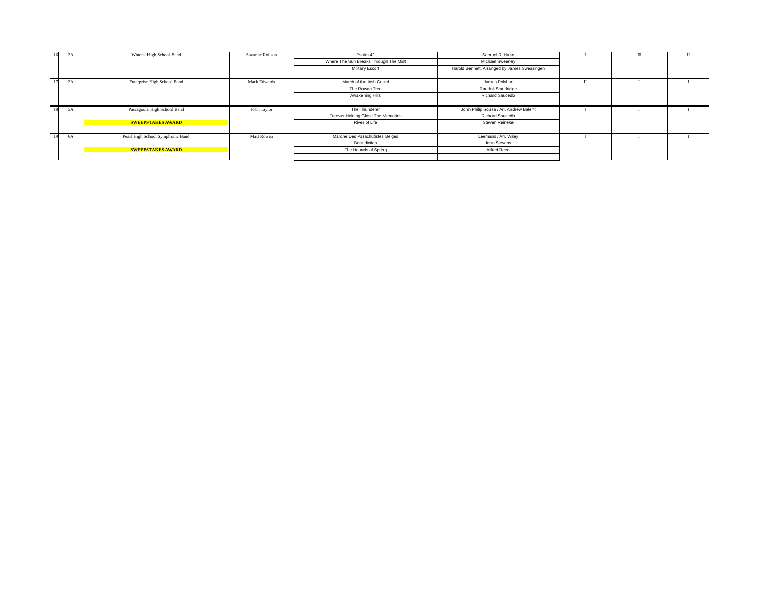| 16 | 2A | Winona High School Band | Suzanne Rolison | Psalm 42 | Samuel R. Hazo | I | II | II |
| | | | | Where The Sun Breaks Through The Mist | Michael Sweeney | | | |
| | | | | Military Escort | Harold Bennett, Arranged by James Swearingen | | | |
| 17 | 2A | Enterprise High School Band | Mark Edwards | March of the Irish Guard | James Polyhar | II | I | I |
| | | | | The Rowan Tree | Randall Standridge | | | |
| | | | | Awakening Hills | Richard Saucedo | | | |
| 18 | 5A | Pascagoula High School Band | John Taylor | The Thunderer | John Philip Sousa / Arr. Andrew Balent | I | I | I |
| | | | | Forever Holding Close The Memories | Richard Saucedo | | | |
| | | SWEEPSTAKES AWARD | | River of Life | Steven Reineke | | | |
| 19 | 6A | Pearl High School Symphonic Band | Matt Rowan | Marche Des Parachutistes Belges | Leemans / Arr. Wiley | I | I | I |
| | | | | Benediction | John Stevens | | | |
| | | SWEEPSTAKES AWARD | | The Hounds of Spring | Alfred Reed | | | |